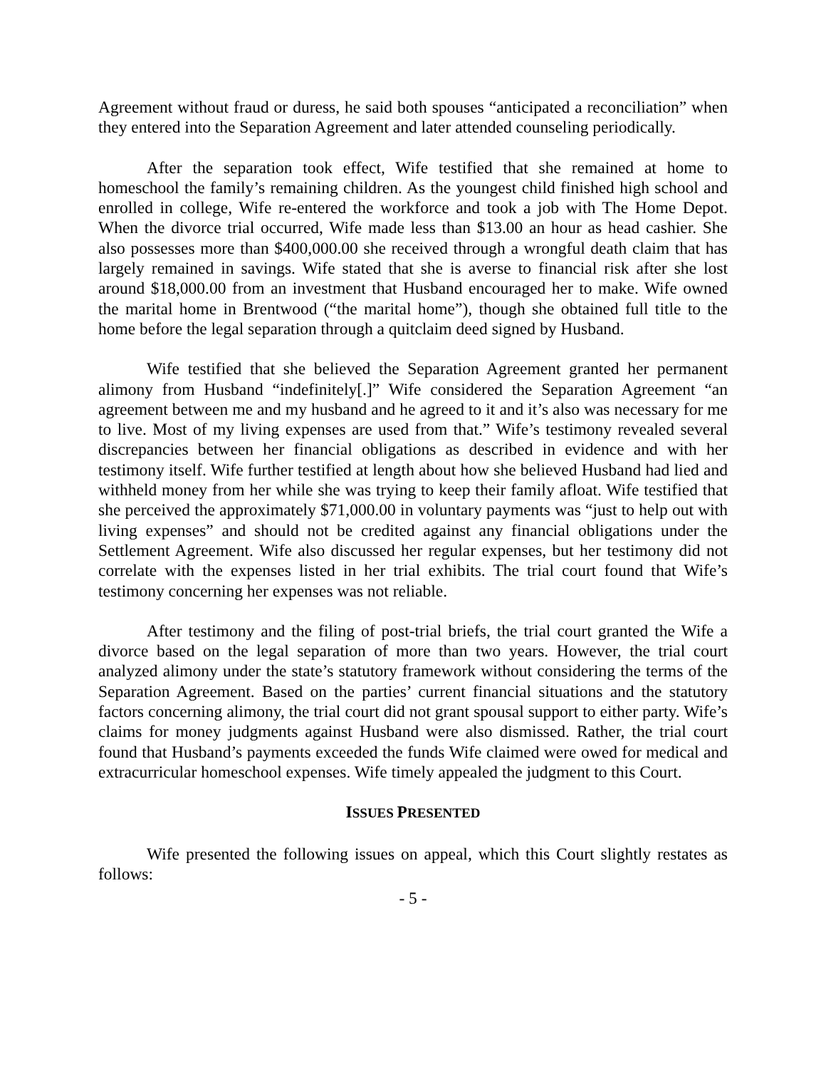Agreement without fraud or duress, he said both spouses “anticipated a reconciliation” when they entered into the Separation Agreement and later attended counseling periodically.
After the separation took effect, Wife testified that she remained at home to homeschool the family’s remaining children. As the youngest child finished high school and enrolled in college, Wife re-entered the workforce and took a job with The Home Depot. When the divorce trial occurred, Wife made less than $13.00 an hour as head cashier. She also possesses more than $400,000.00 she received through a wrongful death claim that has largely remained in savings. Wife stated that she is averse to financial risk after she lost around $18,000.00 from an investment that Husband encouraged her to make. Wife owned the marital home in Brentwood (“the marital home”), though she obtained full title to the home before the legal separation through a quitclaim deed signed by Husband.
Wife testified that she believed the Separation Agreement granted her permanent alimony from Husband “indefinitely[.]” Wife considered the Separation Agreement “an agreement between me and my husband and he agreed to it and it’s also was necessary for me to live. Most of my living expenses are used from that.” Wife’s testimony revealed several discrepancies between her financial obligations as described in evidence and with her testimony itself. Wife further testified at length about how she believed Husband had lied and withheld money from her while she was trying to keep their family afloat. Wife testified that she perceived the approximately $71,000.00 in voluntary payments was “just to help out with living expenses” and should not be credited against any financial obligations under the Settlement Agreement. Wife also discussed her regular expenses, but her testimony did not correlate with the expenses listed in her trial exhibits. The trial court found that Wife’s testimony concerning her expenses was not reliable.
After testimony and the filing of post-trial briefs, the trial court granted the Wife a divorce based on the legal separation of more than two years. However, the trial court analyzed alimony under the state’s statutory framework without considering the terms of the Separation Agreement. Based on the parties’ current financial situations and the statutory factors concerning alimony, the trial court did not grant spousal support to either party. Wife’s claims for money judgments against Husband were also dismissed. Rather, the trial court found that Husband’s payments exceeded the funds Wife claimed were owed for medical and extracurricular homeschool expenses. Wife timely appealed the judgment to this Court.
ISSUES PRESENTED
Wife presented the following issues on appeal, which this Court slightly restates as follows:
- 5 -